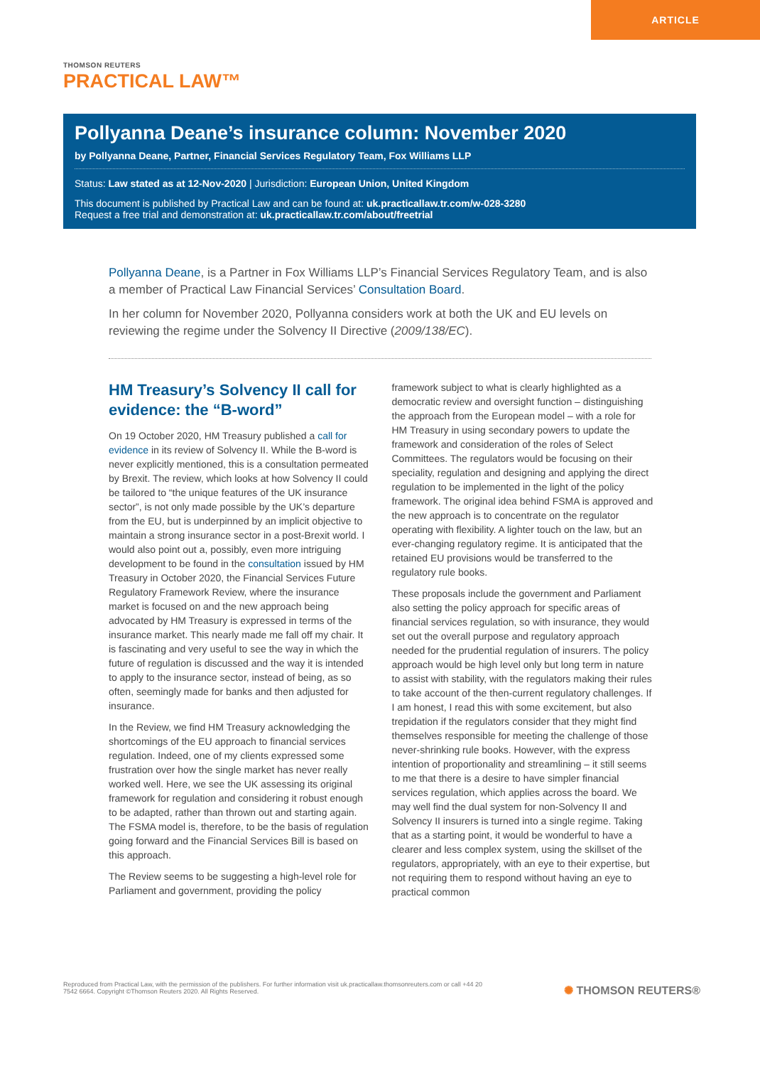ARTICLE
THOMSON REUTERS
PRACTICAL LAW™
Pollyanna Deane’s insurance column: November 2020
by Pollyanna Deane, Partner, Financial Services Regulatory Team, Fox Williams LLP
Status: Law stated as at 12-Nov-2020 | Jurisdiction: European Union, United Kingdom
This document is published by Practical Law and can be found at: uk.practicallaw.tr.com/w-028-3280
Request a free trial and demonstration at: uk.practicallaw.tr.com/about/freetrial
Pollyanna Deane, is a Partner in Fox Williams LLP’s Financial Services Regulatory Team, and is also a member of Practical Law Financial Services’ Consultation Board.
In her column for November 2020, Pollyanna considers work at both the UK and EU levels on reviewing the regime under the Solvency II Directive (2009/138/EC).
HM Treasury’s Solvency II call for evidence: the “B-word”
On 19 October 2020, HM Treasury published a call for evidence in its review of Solvency II. While the B-word is never explicitly mentioned, this is a consultation permeated by Brexit. The review, which looks at how Solvency II could be tailored to “the unique features of the UK insurance sector”, is not only made possible by the UK’s departure from the EU, but is underpinned by an implicit objective to maintain a strong insurance sector in a post-Brexit world. I would also point out a, possibly, even more intriguing development to be found in the consultation issued by HM Treasury in October 2020, the Financial Services Future Regulatory Framework Review, where the insurance market is focused on and the new approach being advocated by HM Treasury is expressed in terms of the insurance market. This nearly made me fall off my chair. It is fascinating and very useful to see the way in which the future of regulation is discussed and the way it is intended to apply to the insurance sector, instead of being, as so often, seemingly made for banks and then adjusted for insurance.
In the Review, we find HM Treasury acknowledging the shortcomings of the EU approach to financial services regulation. Indeed, one of my clients expressed some frustration over how the single market has never really worked well. Here, we see the UK assessing its original framework for regulation and considering it robust enough to be adapted, rather than thrown out and starting again. The FSMA model is, therefore, to be the basis of regulation going forward and the Financial Services Bill is based on this approach.
The Review seems to be suggesting a high-level role for Parliament and government, providing the policy framework subject to what is clearly highlighted as a democratic review and oversight function – distinguishing the approach from the European model – with a role for HM Treasury in using secondary powers to update the framework and consideration of the roles of Select Committees. The regulators would be focusing on their speciality, regulation and designing and applying the direct regulation to be implemented in the light of the policy framework. The original idea behind FSMA is approved and the new approach is to concentrate on the regulator operating with flexibility. A lighter touch on the law, but an ever-changing regulatory regime. It is anticipated that the retained EU provisions would be transferred to the regulatory rule books.
These proposals include the government and Parliament also setting the policy approach for specific areas of financial services regulation, so with insurance, they would set out the overall purpose and regulatory approach needed for the prudential regulation of insurers. The policy approach would be high level only but long term in nature to assist with stability, with the regulators making their rules to take account of the then-current regulatory challenges. If I am honest, I read this with some excitement, but also trepidation if the regulators consider that they might find themselves responsible for meeting the challenge of those never-shrinking rule books. However, with the express intention of proportionality and streamlining – it still seems to me that there is a desire to have simpler financial services regulation, which applies across the board. We may well find the dual system for non-Solvency II and Solvency II insurers is turned into a single regime. Taking that as a starting point, it would be wonderful to have a clearer and less complex system, using the skillset of the regulators, appropriately, with an eye to their expertise, but not requiring them to respond without having an eye to practical common
Reproduced from Practical Law, with the permission of the publishers. For further information visit uk.practicallaw.thomsonreuters.com or call +44 20 7542 6664. Copyright ©Thomson Reuters 2020. All Rights Reserved.
✺ THOMSON REUTERS®